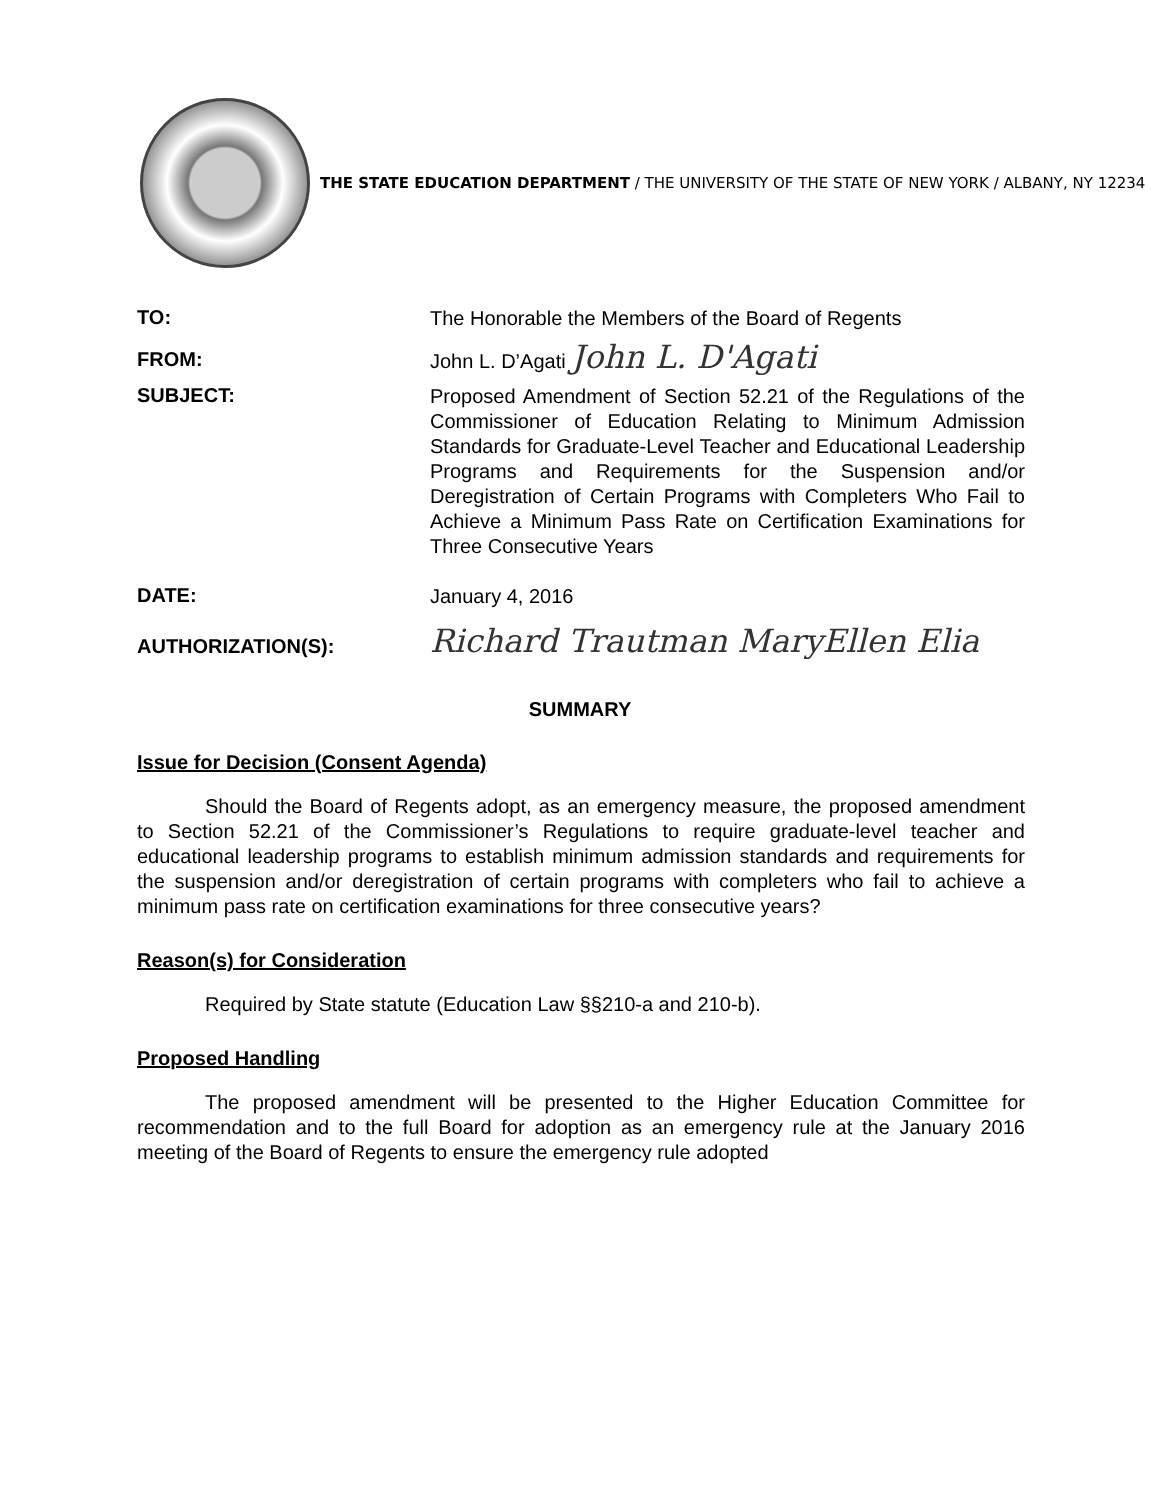THE STATE EDUCATION DEPARTMENT / THE UNIVERSITY OF THE STATE OF NEW YORK / ALBANY, NY 12234
TO:
The Honorable the Members of the Board of Regents
FROM:
John L. D’Agati John L. D'Agati
SUBJECT:
Proposed Amendment of Section 52.21 of the Regulations of the Commissioner of Education Relating to Minimum Admission Standards for Graduate-Level Teacher and Educational Leadership Programs and Requirements for the Suspension and/or Deregistration of Certain Programs with Completers Who Fail to Achieve a Minimum Pass Rate on Certification Examinations for Three Consecutive Years
DATE:
January 4, 2016
AUTHORIZATION(S):
Richard Trautman MaryEllen Elia
SUMMARY
Issue for Decision (Consent Agenda)
Should the Board of Regents adopt, as an emergency measure, the proposed amendment to Section 52.21 of the Commissioner’s Regulations to require graduate-level teacher and educational leadership programs to establish minimum admission standards and requirements for the suspension and/or deregistration of certain programs with completers who fail to achieve a minimum pass rate on certification examinations for three consecutive years?
Reason(s) for Consideration
Required by State statute (Education Law §§210-a and 210-b).
Proposed Handling
The proposed amendment will be presented to the Higher Education Committee for recommendation and to the full Board for adoption as an emergency rule at the January 2016 meeting of the Board of Regents to ensure the emergency rule adopted